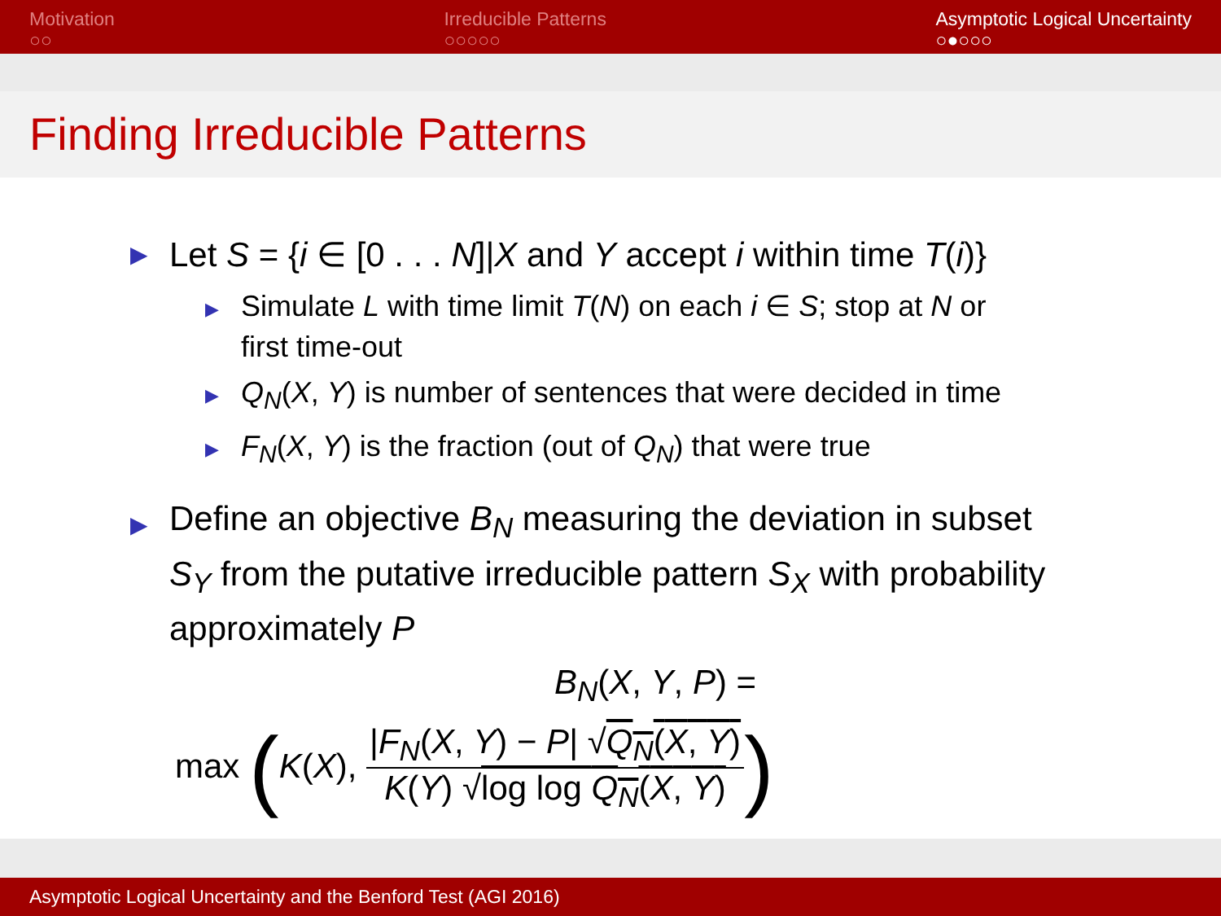Motivation
○○
Irreducible Patterns
○○○○○
Asymptotic Logical Uncertainty
○●○○○
Finding Irreducible Patterns
▶ Let S = {i ∈ [0 . . . N]|X and Y accept i within time T(i)}
▶ Simulate L with time limit T(N) on each i ∈ S; stop at N or
first time-out
▶ Q<sub>N</sub>(X, Y) is number of sentences that were decided in time
▶ F<sub>N</sub>(X, Y) is the fraction (out of Q<sub>N</sub>) that were true
▶ Define an objective B<sub>N</sub> measuring the deviation in subset
S<sub>Y</sub> from the putative irreducible pattern S<sub>X</sub> with probability
approximately P
B<sub>N</sub>(X, Y, P) =
max (K(X), |F<sub>N</sub>(X, Y) − P| √Q<sub>N</sub>(X, Y) K(Y) √log log Q<sub>N</sub>(X, Y))
Asymptotic Logical Uncertainty and the Benford Test (AGI 2016)